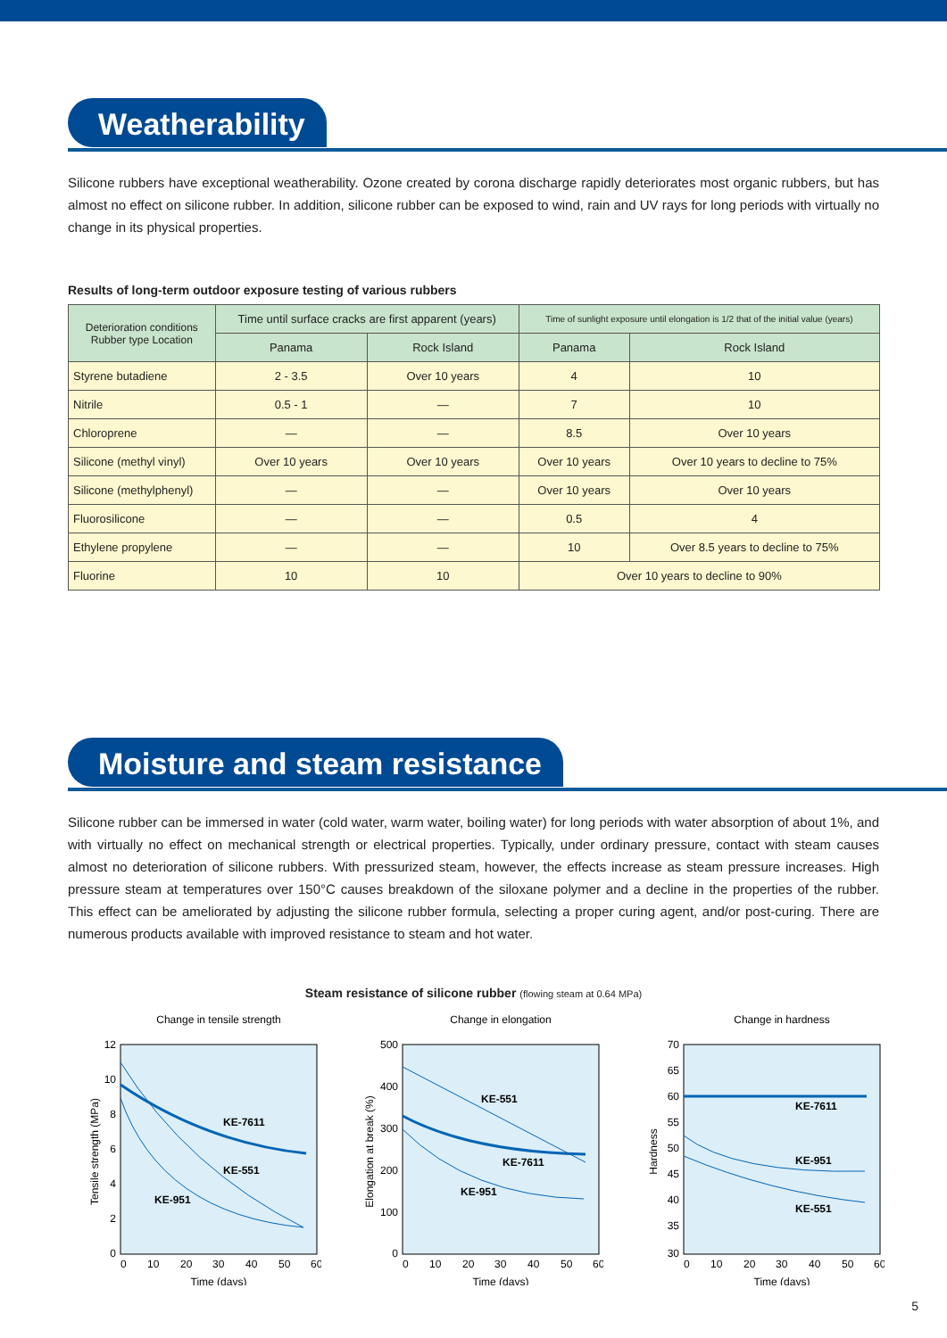Weatherability
Silicone rubbers have exceptional weatherability. Ozone created by corona discharge rapidly deteriorates most organic rubbers, but has almost no effect on silicone rubber. In addition, silicone rubber can be exposed to wind, rain and UV rays for long periods with virtually no change in its physical properties.
Results of long-term outdoor exposure testing of various rubbers
| Deterioration conditions Rubber type Location | Time until surface cracks are first apparent (years) | | Time of sunlight exposure until elongation is 1/2 that of the initial value (years) | |
| --- | --- | --- | --- | --- |
| | Panama | Rock Island | Panama | Rock Island |
| Styrene butadiene | 2 - 3.5 | Over 10 years | 4 | 10 |
| Nitrile | 0.5 - 1 | — | 7 | 10 |
| Chloroprene | — | — | 8.5 | Over 10 years |
| Silicone (methyl vinyl) | Over 10 years | Over 10 years | Over 10 years | Over 10 years to decline to 75% |
| Silicone (methylphenyl) | — | — | Over 10 years | Over 10 years |
| Fluorosilicone | — | — | 0.5 | 4 |
| Ethylene propylene | — | — | 10 | Over 8.5 years to decline to 75% |
| Fluorine | 10 | 10 | Over 10 years to decline to 90% | |
Moisture and steam resistance
Silicone rubber can be immersed in water (cold water, warm water, boiling water) for long periods with water absorption of about 1%, and with virtually no effect on mechanical strength or electrical properties. Typically, under ordinary pressure, contact with steam causes almost no deterioration of silicone rubbers. With pressurized steam, however, the effects increase as steam pressure increases. High pressure steam at temperatures over 150°C causes breakdown of the siloxane polymer and a decline in the properties of the rubber. This effect can be ameliorated by adjusting the silicone rubber formula, selecting a proper curing agent, and/or post-curing. There are numerous products available with improved resistance to steam and hot water.
Steam resistance of silicone rubber (flowing steam at 0.64 MPa)
Change in tensile strength
12
10
8
6
4
2
0
0
10
20
30
40
50
60
Time (days)
Tensile strength (MPa)
KE-7611
KE-551
KE-951
Change in elongation
500
400
300
200
100
0
0
10
20
30
40
50
60
Time (days)
Elongation at break (%)
KE-551
KE-7611
KE-951
Change in hardness
70
65
60
55
50
45
40
35
30
0
10
20
30
40
50
60
Time (days)
Hardness
KE-7611
KE-951
KE-551
5